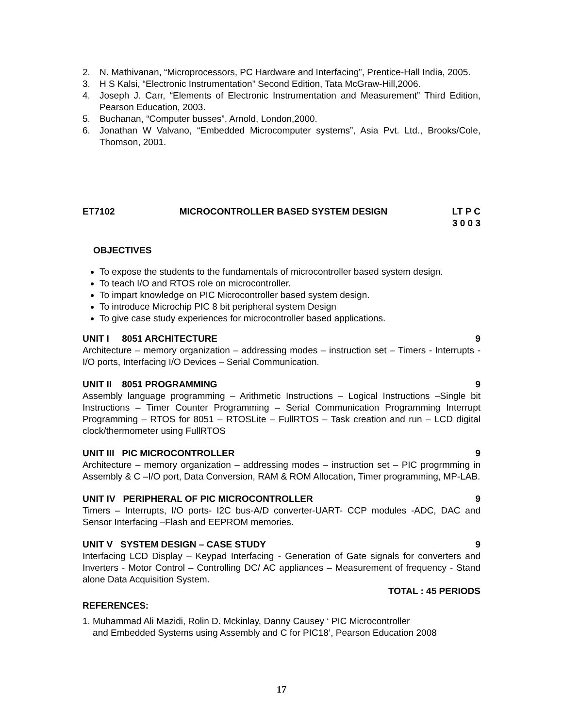2. N. Mathivanan, “Microprocessors, PC Hardware and Interfacing”, Prentice-Hall India, 2005.
3. H S Kalsi, “Electronic Instrumentation” Second Edition, Tata McGraw-Hill,2006.
4. Joseph J. Carr, “Elements of Electronic Instrumentation and Measurement” Third Edition, Pearson Education, 2003.
5. Buchanan, “Computer busses”, Arnold, London,2000.
6. Jonathan W Valvano, “Embedded Microcomputer systems”, Asia Pvt. Ltd., Brooks/Cole, Thomson, 2001.
ET7102 MICROCONTROLLER BASED SYSTEM DESIGN LT P C
3 0 0 3
OBJECTIVES
To expose the students to the fundamentals of microcontroller based system design.
To teach I/O and RTOS role on microcontroller.
To impart knowledge on PIC Microcontroller based system design.
To introduce Microchip PIC 8 bit peripheral system Design
To give case study experiences for microcontroller based applications.
UNIT I 8051 ARCHITECTURE 9
Architecture – memory organization – addressing modes – instruction set – Timers - Interrupts - I/O ports, Interfacing I/O Devices – Serial Communication.
UNIT II 8051 PROGRAMMING 9
Assembly language programming – Arithmetic Instructions – Logical Instructions –Single bit Instructions – Timer Counter Programming – Serial Communication Programming Interrupt Programming – RTOS for 8051 – RTOSLite – FullRTOS – Task creation and run – LCD digital clock/thermometer using FullRTOS
UNIT III PIC MICROCONTROLLER 9
Architecture – memory organization – addressing modes – instruction set – PIC progrmming in Assembly & C –I/O port, Data Conversion, RAM & ROM Allocation, Timer programming, MP-LAB.
UNIT IV PERIPHERAL OF PIC MICROCONTROLLER 9
Timers – Interrupts, I/O ports- I2C bus-A/D converter-UART- CCP modules -ADC, DAC and Sensor Interfacing –Flash and EEPROM memories.
UNIT V SYSTEM DESIGN – CASE STUDY 9
Interfacing LCD Display – Keypad Interfacing - Generation of Gate signals for converters and Inverters - Motor Control – Controlling DC/ AC appliances – Measurement of frequency - Stand alone Data Acquisition System.
TOTAL : 45 PERIODS
REFERENCES:
1. Muhammad Ali Mazidi, Rolin D. Mckinlay, Danny Causey ‘ PIC Microcontroller
and Embedded Systems using Assembly and C for PIC18’, Pearson Education 2008
17